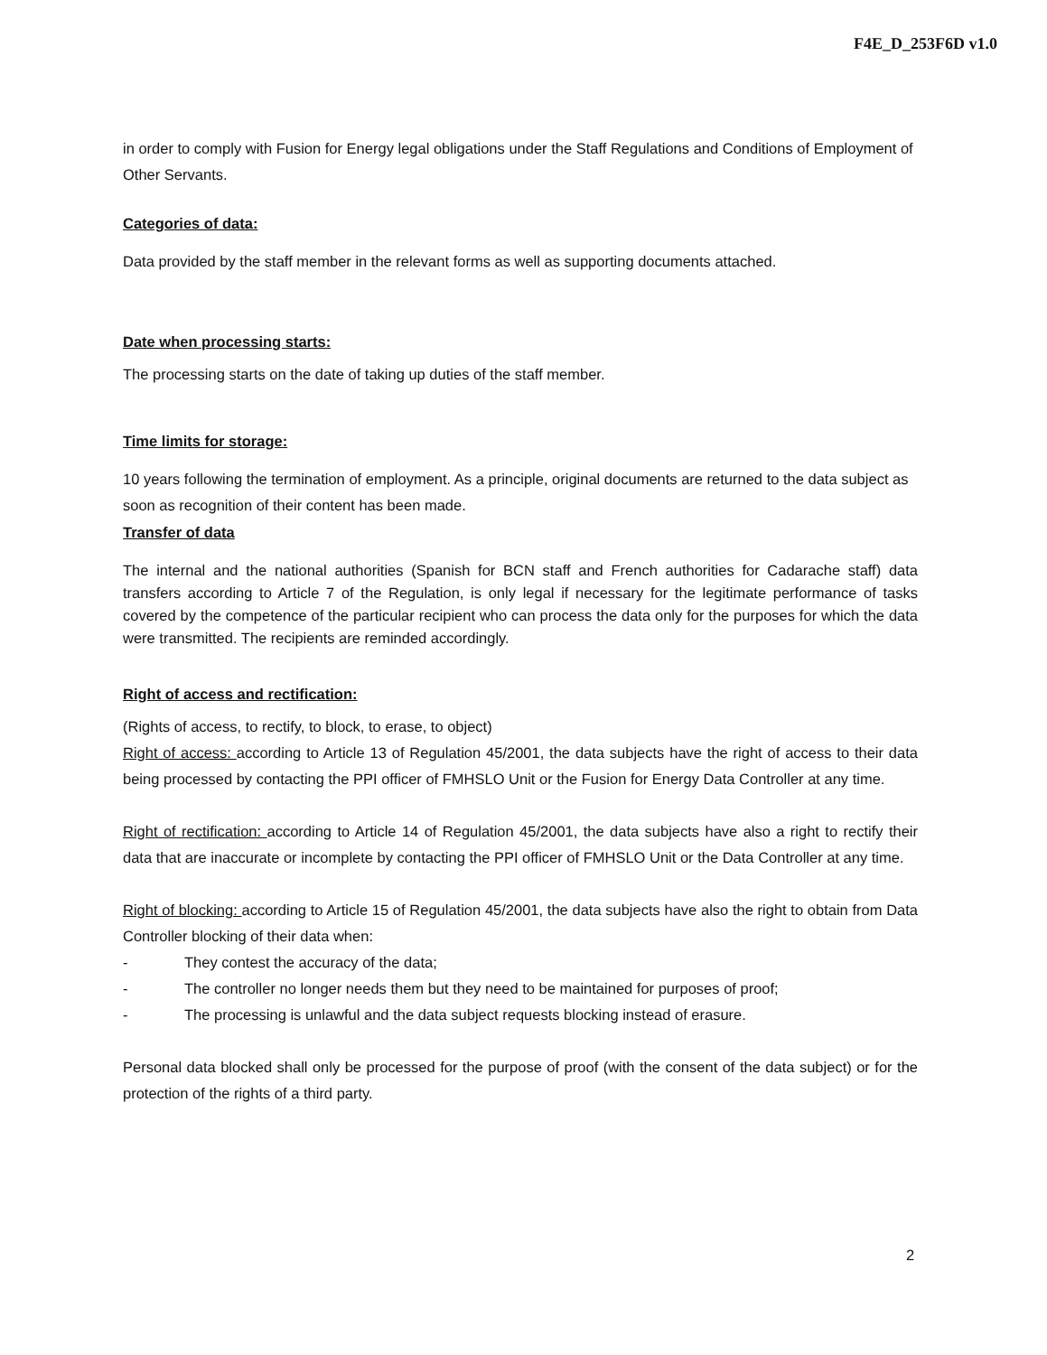F4E_D_253F6D v1.0
in order to comply with Fusion for Energy legal obligations under the Staff Regulations and Conditions of Employment of Other Servants.
Categories of data:
Data provided by the staff member in the relevant forms as well as supporting documents attached.
Date when processing starts:
The processing starts on the date of taking up duties of the staff member.
Time limits for storage:
10 years following the termination of employment. As a principle, original documents are returned to the data subject as soon as recognition of their content has been made.
Transfer of data
The internal and the national authorities (Spanish for BCN staff and French authorities for Cadarache staff) data transfers according to Article 7 of the Regulation, is only legal if necessary for the legitimate performance of tasks covered by the competence of the particular recipient who can process the data only for the purposes for which the data were transmitted. The recipients are reminded accordingly.
Right of access and rectification:
(Rights of access, to rectify, to block, to erase, to object)
Right of access: according to Article 13 of Regulation 45/2001, the data subjects have the right of access to their data being processed by contacting the PPI officer of FMHSLO Unit or the Fusion for Energy Data Controller at any time.
Right of rectification: according to Article 14 of Regulation 45/2001, the data subjects have also a right to rectify their data that are inaccurate or incomplete by contacting the PPI officer of FMHSLO Unit or the Data Controller at any time.
Right of blocking: according to Article 15 of Regulation 45/2001, the data subjects have also the right to obtain from Data Controller blocking of their data when:
- They contest the accuracy of the data;
- The controller no longer needs them but they need to be maintained for purposes of proof;
- The processing is unlawful and the data subject requests blocking instead of erasure.
Personal data blocked shall only be processed for the purpose of proof (with the consent of the data subject) or for the protection of the rights of a third party.
2